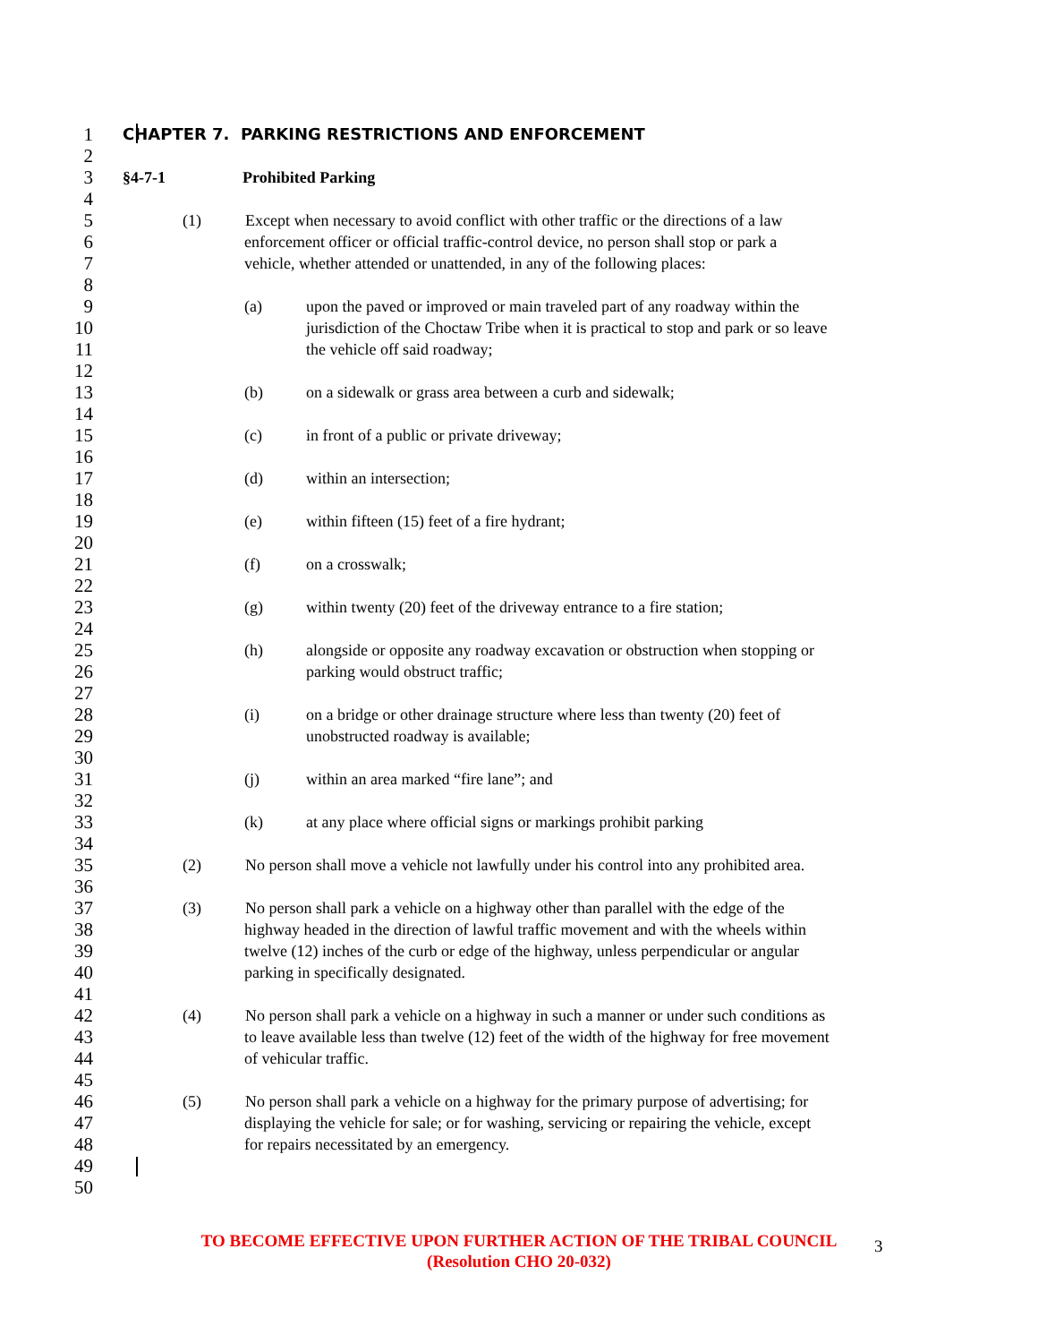1
CHAPTER 7. PARKING RESTRICTIONS AND ENFORCEMENT
2
3
§4-7-1 Prohibited Parking
4
5
(1) Except when necessary to avoid conflict with other traffic or the directions of a law
6
enforcement officer or official traffic-control device, no person shall stop or park a
7
vehicle, whether attended or unattended, in any of the following places:
8
9
(a) upon the paved or improved or main traveled part of any roadway within the
10
jurisdiction of the Choctaw Tribe when it is practical to stop and park or so leave
11
the vehicle off said roadway;
12
13
(b) on a sidewalk or grass area between a curb and sidewalk;
14
15
(c) in front of a public or private driveway;
16
17
(d) within an intersection;
18
19
(e) within fifteen (15) feet of a fire hydrant;
20
21
(f) on a crosswalk;
22
23
(g) within twenty (20) feet of the driveway entrance to a fire station;
24
25
(h) alongside or opposite any roadway excavation or obstruction when stopping or
26
parking would obstruct traffic;
27
28
(i) on a bridge or other drainage structure where less than twenty (20) feet of
29
unobstructed roadway is available;
30
31
(j) within an area marked “fire lane”; and
32
33
(k) at any place where official signs or markings prohibit parking
34
35
(2) No person shall move a vehicle not lawfully under his control into any prohibited area.
36
37
(3) No person shall park a vehicle on a highway other than parallel with the edge of the
38
highway headed in the direction of lawful traffic movement and with the wheels within
39
twelve (12) inches of the curb or edge of the highway, unless perpendicular or angular
40
parking in specifically designated.
41
42
(4) No person shall park a vehicle on a highway in such a manner or under such conditions as
43
to leave available less than twelve (12) feet of the width of the highway for free movement
44
of vehicular traffic.
45
46
(5) No person shall park a vehicle on a highway for the primary purpose of advertising; for
47
displaying the vehicle for sale; or for washing, servicing or repairing the vehicle, except
48
for repairs necessitated by an emergency.
49
50
TO BECOME EFFECTIVE UPON FURTHER ACTION OF THE TRIBAL COUNCIL
(Resolution CHO 20-032)
3